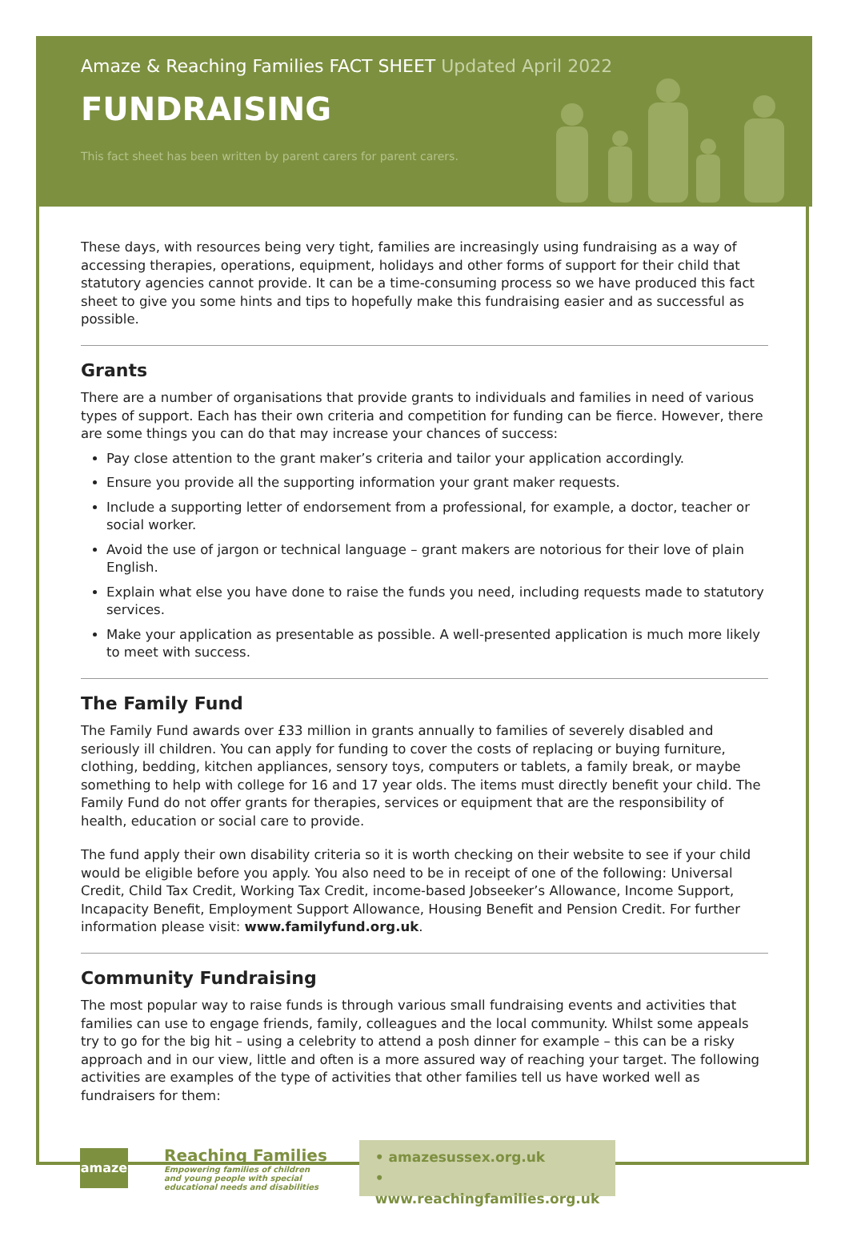Amaze & Reaching Families FACT SHEET Updated April 2022
FUNDRAISING
This fact sheet has been written by parent carers for parent carers.
These days, with resources being very tight, families are increasingly using fundraising as a way of accessing therapies, operations, equipment, holidays and other forms of support for their child that statutory agencies cannot provide. It can be a time-consuming process so we have produced this fact sheet to give you some hints and tips to hopefully make this fundraising easier and as successful as possible.
Grants
There are a number of organisations that provide grants to individuals and families in need of various types of support. Each has their own criteria and competition for funding can be fierce. However, there are some things you can do that may increase your chances of success:
Pay close attention to the grant maker’s criteria and tailor your application accordingly.
Ensure you provide all the supporting information your grant maker requests.
Include a supporting letter of endorsement from a professional, for example, a doctor, teacher or social worker.
Avoid the use of jargon or technical language – grant makers are notorious for their love of plain English.
Explain what else you have done to raise the funds you need, including requests made to statutory services.
Make your application as presentable as possible. A well-presented application is much more likely to meet with success.
The Family Fund
The Family Fund awards over £33 million in grants annually to families of severely disabled and seriously ill children. You can apply for funding to cover the costs of replacing or buying furniture, clothing, bedding, kitchen appliances, sensory toys, computers or tablets, a family break, or maybe something to help with college for 16 and 17 year olds. The items must directly benefit your child. The Family Fund do not offer grants for therapies, services or equipment that are the responsibility of health, education or social care to provide.
The fund apply their own disability criteria so it is worth checking on their website to see if your child would be eligible before you apply. You also need to be in receipt of one of the following: Universal Credit, Child Tax Credit, Working Tax Credit, income-based Jobseeker’s Allowance, Income Support, Incapacity Benefit, Employment Support Allowance, Housing Benefit and Pension Credit. For further information please visit: www.familyfund.org.uk.
Community Fundraising
The most popular way to raise funds is through various small fundraising events and activities that families can use to engage friends, family, colleagues and the local community. Whilst some appeals try to go for the big hit – using a celebrity to attend a posh dinner for example – this can be a risky approach and in our view, little and often is a more assured way of reaching your target. The following activities are examples of the type of activities that other families tell us have worked well as fundraisers for them:
amaze
Reaching Families
Empowering families of children
and young people with special
educational needs and disabilities
• amazesussex.org.uk
• www.reachingfamilies.org.uk